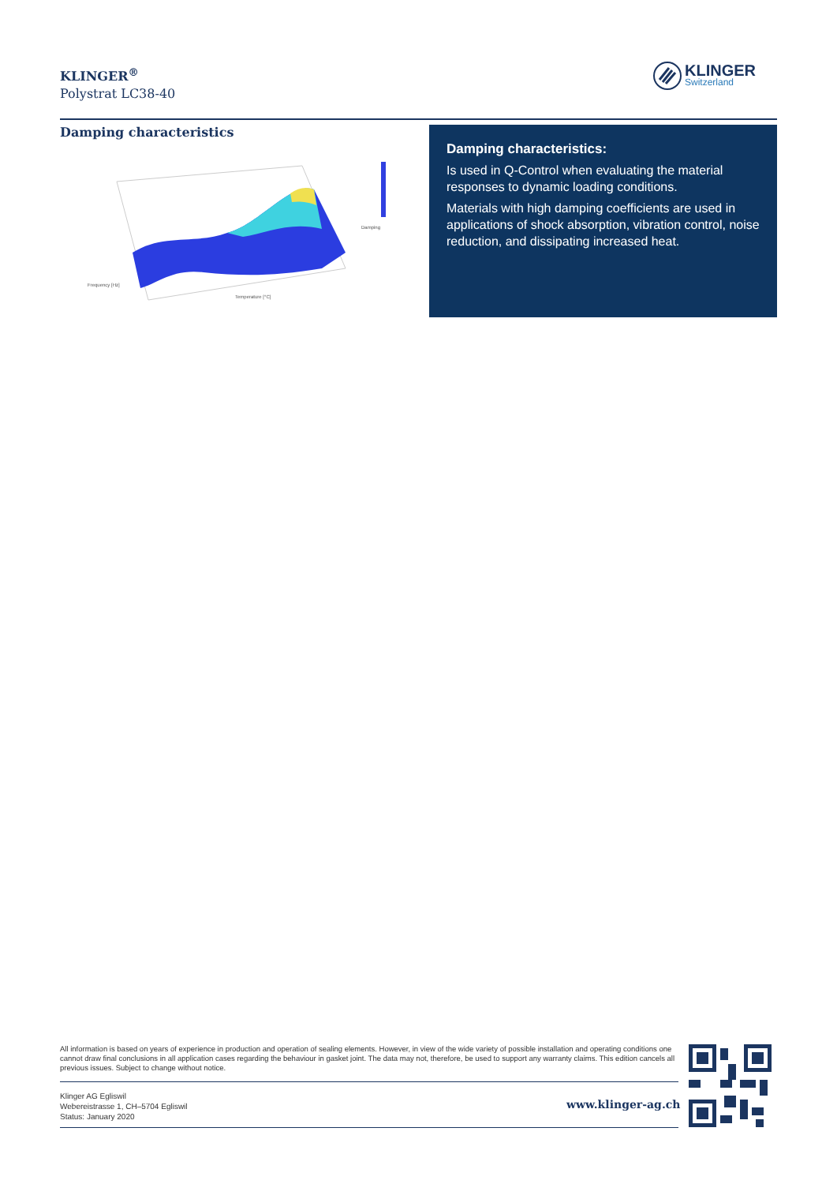KLINGER<sup>®</sup>
Polystrat LC38-40
KLINGER
Switzerland
Damping characteristics
Temperature [°C]
Frequency [Hz]
Damping
Damping characteristics:
Is used in Q-Control when evaluating the material responses to dynamic loading conditions.
Materials with high damping coefficients are used in applications of shock absorption, vibration control, noise reduction, and dissipating increased heat.
All information is based on years of experience in production and operation of sealing elements. However, in view of the wide variety of possible installation and operating conditions one cannot draw final conclusions in all application cases regarding the behaviour in gasket joint. The data may not, therefore, be used to support any warranty claims. This edition cancels all previous issues. Subject to change without notice.
Klinger AG Egliswil
Webereistrasse 1, CH–5704 Egliswil
Status: January 2020
www.klinger-ag.ch